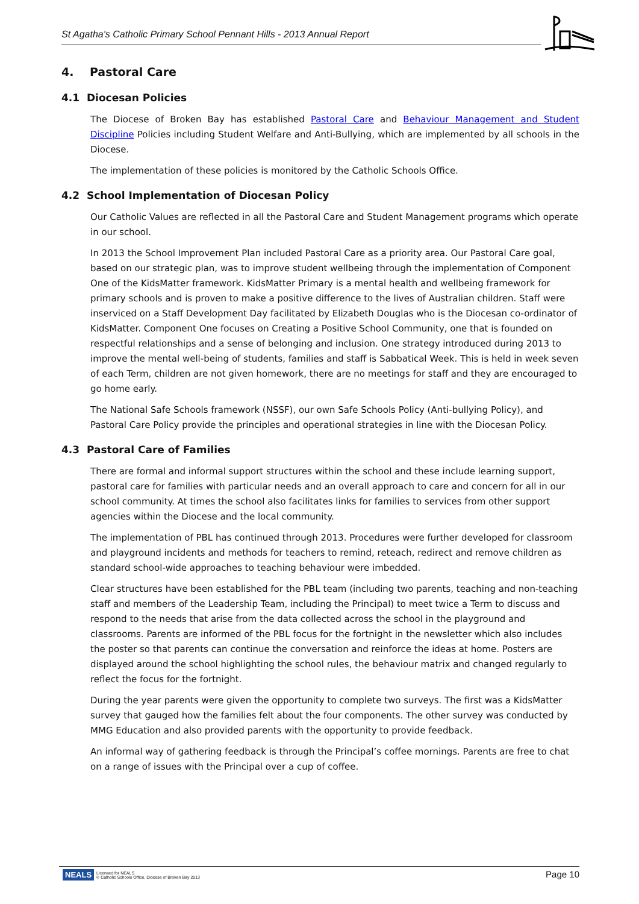St Agatha's Catholic Primary School Pennant Hills - 2013 Annual Report
4. Pastoral Care
4.1 Diocesan Policies
The Diocese of Broken Bay has established Pastoral Care and Behaviour Management and Student Discipline Policies including Student Welfare and Anti-Bullying, which are implemented by all schools in the Diocese.
The implementation of these policies is monitored by the Catholic Schools Office.
4.2 School Implementation of Diocesan Policy
Our Catholic Values are reflected in all the Pastoral Care and Student Management programs which operate in our school.
In 2013 the School Improvement Plan included Pastoral Care as a priority area. Our Pastoral Care goal, based on our strategic plan, was to improve student wellbeing through the implementation of Component One of the KidsMatter framework. KidsMatter Primary is a mental health and wellbeing framework for primary schools and is proven to make a positive difference to the lives of Australian children. Staff were inserviced on a Staff Development Day facilitated by Elizabeth Douglas who is the Diocesan co-ordinator of KidsMatter. Component One focuses on Creating a Positive School Community, one that is founded on respectful relationships and a sense of belonging and inclusion. One strategy introduced during 2013 to improve the mental well-being of students, families and staff is Sabbatical Week. This is held in week seven of each Term, children are not given homework, there are no meetings for staff and they are encouraged to go home early.
The National Safe Schools framework (NSSF), our own Safe Schools Policy (Anti-bullying Policy), and Pastoral Care Policy provide the principles and operational strategies in line with the Diocesan Policy.
4.3 Pastoral Care of Families
There are formal and informal support structures within the school and these include learning support, pastoral care for families with particular needs and an overall approach to care and concern for all in our school community. At times the school also facilitates links for families to services from other support agencies within the Diocese and the local community.
The implementation of PBL has continued through 2013. Procedures were further developed for classroom and playground incidents and methods for teachers to remind, reteach, redirect and remove children as standard school-wide approaches to teaching behaviour were imbedded.
Clear structures have been established for the PBL team (including two parents, teaching and non-teaching staff and members of the Leadership Team, including the Principal) to meet twice a Term to discuss and respond to the needs that arise from the data collected across the school in the playground and classrooms. Parents are informed of the PBL focus for the fortnight in the newsletter which also includes the poster so that parents can continue the conversation and reinforce the ideas at home. Posters are displayed around the school highlighting the school rules, the behaviour matrix and changed regularly to reflect the focus for the fortnight.
During the year parents were given the opportunity to complete two surveys. The first was a KidsMatter survey that gauged how the families felt about the four components. The other survey was conducted by MMG Education and also provided parents with the opportunity to provide feedback.
An informal way of gathering feedback is through the Principal’s coffee mornings. Parents are free to chat on a range of issues with the Principal over a cup of coffee.
NEALS Licensed for NEALS
© Catholic Schools Office, Diocese of Broken Bay 2013
Page 10